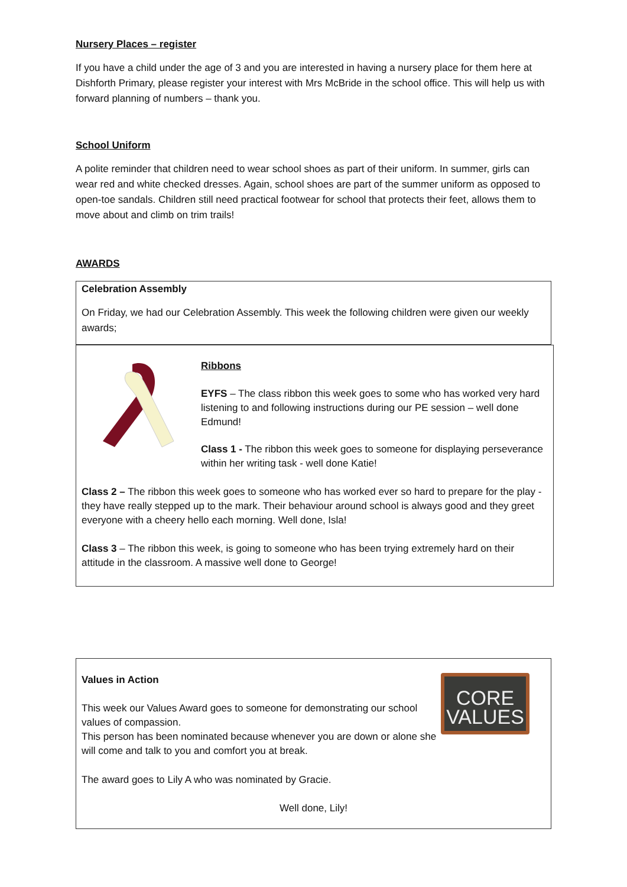Nursery Places – register
If you have a child under the age of 3 and you are interested in having a nursery place for them here at Dishforth Primary, please register your interest with Mrs McBride in the school office. This will help us with forward planning of numbers – thank you.
School Uniform
A polite reminder that children need to wear school shoes as part of their uniform. In summer, girls can wear red and white checked dresses. Again, school shoes are part of the summer uniform as opposed to open-toe sandals. Children still need practical footwear for school that protects their feet, allows them to move about and climb on trim trails!
AWARDS
Celebration Assembly
On Friday, we had our Celebration Assembly. This week the following children were given our weekly awards;
Ribbons
EYFS – The class ribbon this week goes to some who has worked very hard listening to and following instructions during our PE session – well done Edmund!
Class 1 - The ribbon this week goes to someone for displaying perseverance within her writing task - well done Katie!
Class 2 – The ribbon this week goes to someone who has worked ever so hard to prepare for the play - they have really stepped up to the mark. Their behaviour around school is always good and they greet everyone with a cheery hello each morning. Well done, Isla!
Class 3 – The ribbon this week, is going to someone who has been trying extremely hard on their attitude in the classroom. A massive well done to George!
Values in Action
This week our Values Award goes to someone for demonstrating our school values of compassion.
This person has been nominated because whenever you are down or alone she will come and talk to you and comfort you at break.
CORE
VALUES
The award goes to Lily A who was nominated by Gracie.
Well done, Lily!